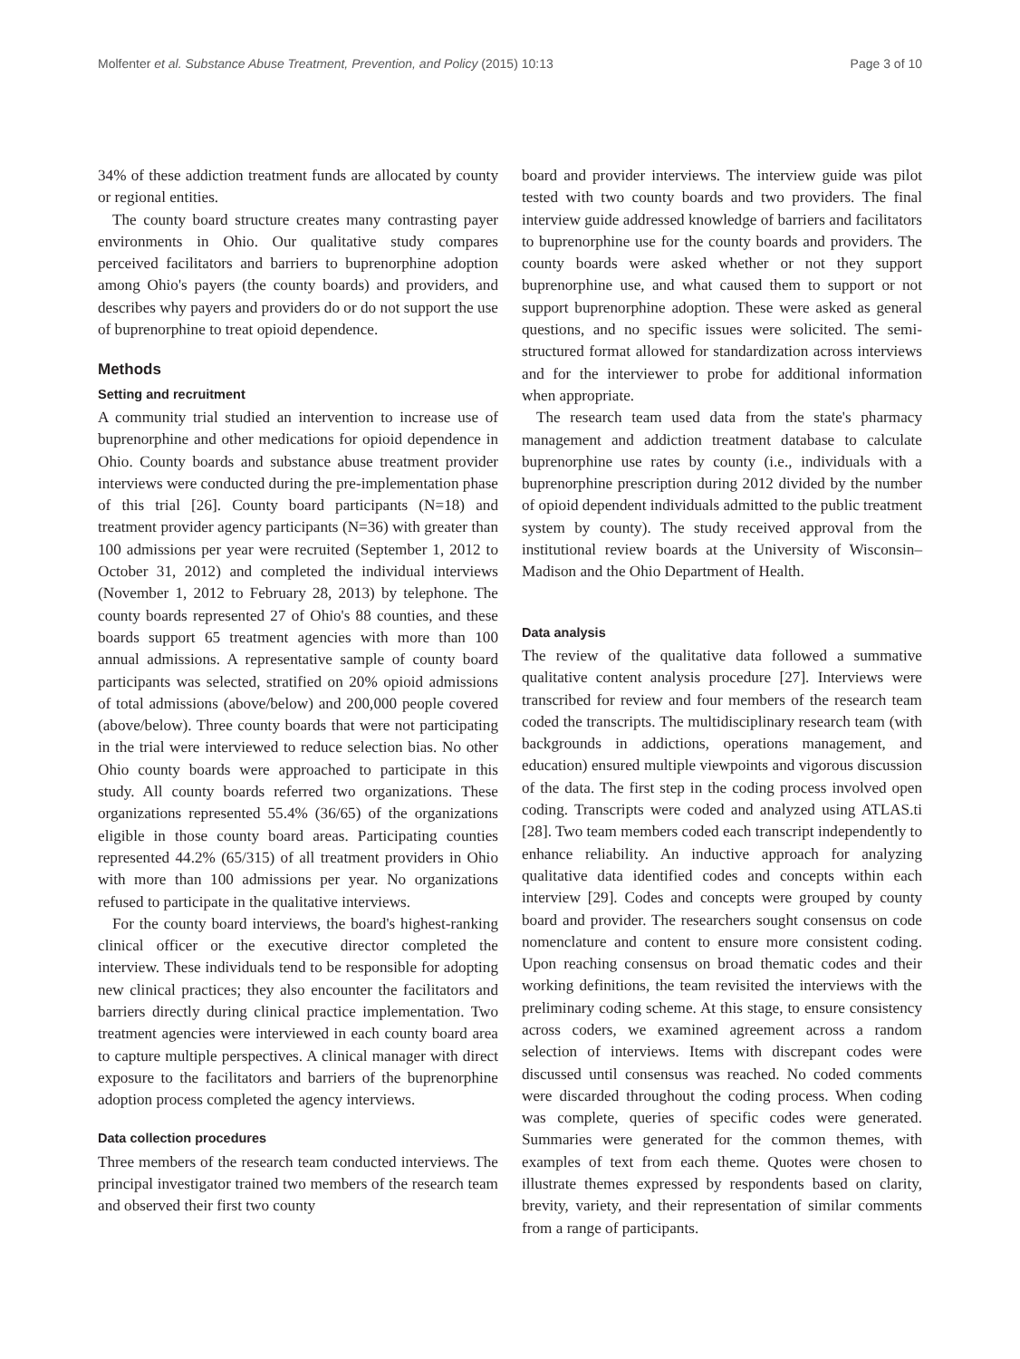Molfenter et al. Substance Abuse Treatment, Prevention, and Policy (2015) 10:13 Page 3 of 10
34% of these addiction treatment funds are allocated by county or regional entities.
The county board structure creates many contrasting payer environments in Ohio. Our qualitative study compares perceived facilitators and barriers to buprenorphine adoption among Ohio's payers (the county boards) and providers, and describes why payers and providers do or do not support the use of buprenorphine to treat opioid dependence.
Methods
Setting and recruitment
A community trial studied an intervention to increase use of buprenorphine and other medications for opioid dependence in Ohio. County boards and substance abuse treatment provider interviews were conducted during the pre-implementation phase of this trial [26]. County board participants (N=18) and treatment provider agency participants (N=36) with greater than 100 admissions per year were recruited (September 1, 2012 to October 31, 2012) and completed the individual interviews (November 1, 2012 to February 28, 2013) by telephone. The county boards represented 27 of Ohio's 88 counties, and these boards support 65 treatment agencies with more than 100 annual admissions. A representative sample of county board participants was selected, stratified on 20% opioid admissions of total admissions (above/below) and 200,000 people covered (above/below). Three county boards that were not participating in the trial were interviewed to reduce selection bias. No other Ohio county boards were approached to participate in this study. All county boards referred two organizations. These organizations represented 55.4% (36/65) of the organizations eligible in those county board areas. Participating counties represented 44.2% (65/315) of all treatment providers in Ohio with more than 100 admissions per year. No organizations refused to participate in the qualitative interviews.
For the county board interviews, the board's highest-ranking clinical officer or the executive director completed the interview. These individuals tend to be responsible for adopting new clinical practices; they also encounter the facilitators and barriers directly during clinical practice implementation. Two treatment agencies were interviewed in each county board area to capture multiple perspectives. A clinical manager with direct exposure to the facilitators and barriers of the buprenorphine adoption process completed the agency interviews.
Data collection procedures
Three members of the research team conducted interviews. The principal investigator trained two members of the research team and observed their first two county
board and provider interviews. The interview guide was pilot tested with two county boards and two providers. The final interview guide addressed knowledge of barriers and facilitators to buprenorphine use for the county boards and providers. The county boards were asked whether or not they support buprenorphine use, and what caused them to support or not support buprenorphine adoption. These were asked as general questions, and no specific issues were solicited. The semi-structured format allowed for standardization across interviews and for the interviewer to probe for additional information when appropriate.
The research team used data from the state's pharmacy management and addiction treatment database to calculate buprenorphine use rates by county (i.e., individuals with a buprenorphine prescription during 2012 divided by the number of opioid dependent individuals admitted to the public treatment system by county). The study received approval from the institutional review boards at the University of Wisconsin–Madison and the Ohio Department of Health.
Data analysis
The review of the qualitative data followed a summative qualitative content analysis procedure [27]. Interviews were transcribed for review and four members of the research team coded the transcripts. The multidisciplinary research team (with backgrounds in addictions, operations management, and education) ensured multiple viewpoints and vigorous discussion of the data. The first step in the coding process involved open coding. Transcripts were coded and analyzed using ATLAS.ti [28]. Two team members coded each transcript independently to enhance reliability. An inductive approach for analyzing qualitative data identified codes and concepts within each interview [29]. Codes and concepts were grouped by county board and provider. The researchers sought consensus on code nomenclature and content to ensure more consistent coding. Upon reaching consensus on broad thematic codes and their working definitions, the team revisited the interviews with the preliminary coding scheme. At this stage, to ensure consistency across coders, we examined agreement across a random selection of interviews. Items with discrepant codes were discussed until consensus was reached. No coded comments were discarded throughout the coding process. When coding was complete, queries of specific codes were generated. Summaries were generated for the common themes, with examples of text from each theme. Quotes were chosen to illustrate themes expressed by respondents based on clarity, brevity, variety, and their representation of similar comments from a range of participants.